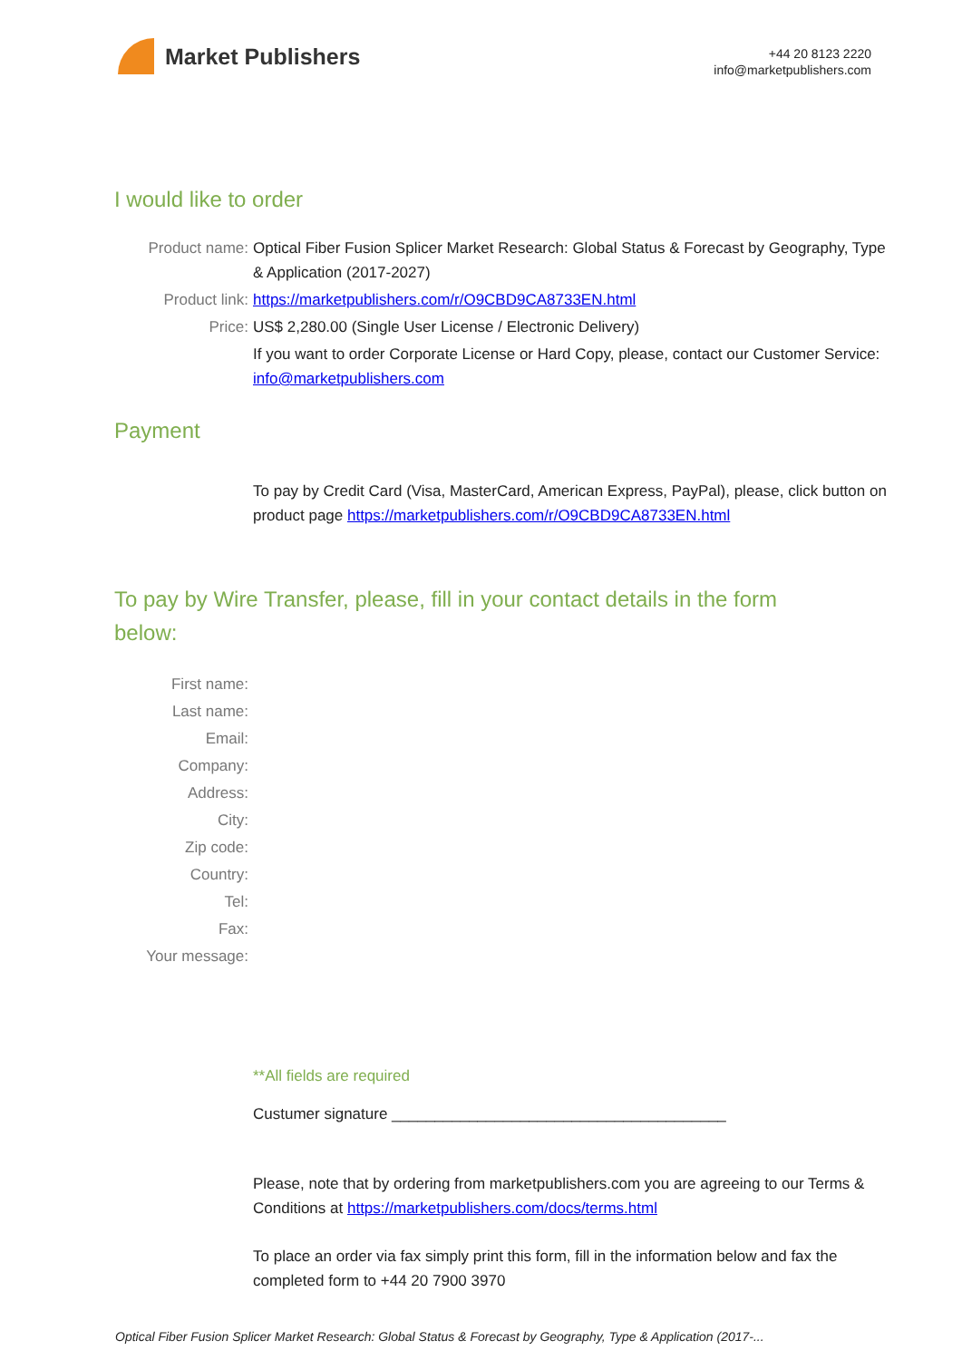Market Publishers
+44 20 8123 2220
info@marketpublishers.com
I would like to order
Product name: Optical Fiber Fusion Splicer Market Research: Global Status & Forecast by Geography, Type & Application (2017-2027)
Product link: https://marketpublishers.com/r/O9CBD9CA8733EN.html
Price: US$ 2,280.00 (Single User License / Electronic Delivery)
If you want to order Corporate License or Hard Copy, please, contact our Customer Service:
info@marketpublishers.com
Payment
To pay by Credit Card (Visa, MasterCard, American Express, PayPal), please, click button on product page https://marketpublishers.com/r/O9CBD9CA8733EN.html
To pay by Wire Transfer, please, fill in your contact details in the form below:
First name:
Last name:
Email:
Company:
Address:
City:
Zip code:
Country:
Tel:
Fax:
Your message:
**All fields are required
Custumer signature _______________________________________
Please, note that by ordering from marketpublishers.com you are agreeing to our Terms & Conditions at https://marketpublishers.com/docs/terms.html
To place an order via fax simply print this form, fill in the information below and fax the completed form to +44 20 7900 3970
Optical Fiber Fusion Splicer Market Research: Global Status & Forecast by Geography, Type & Application (2017-...